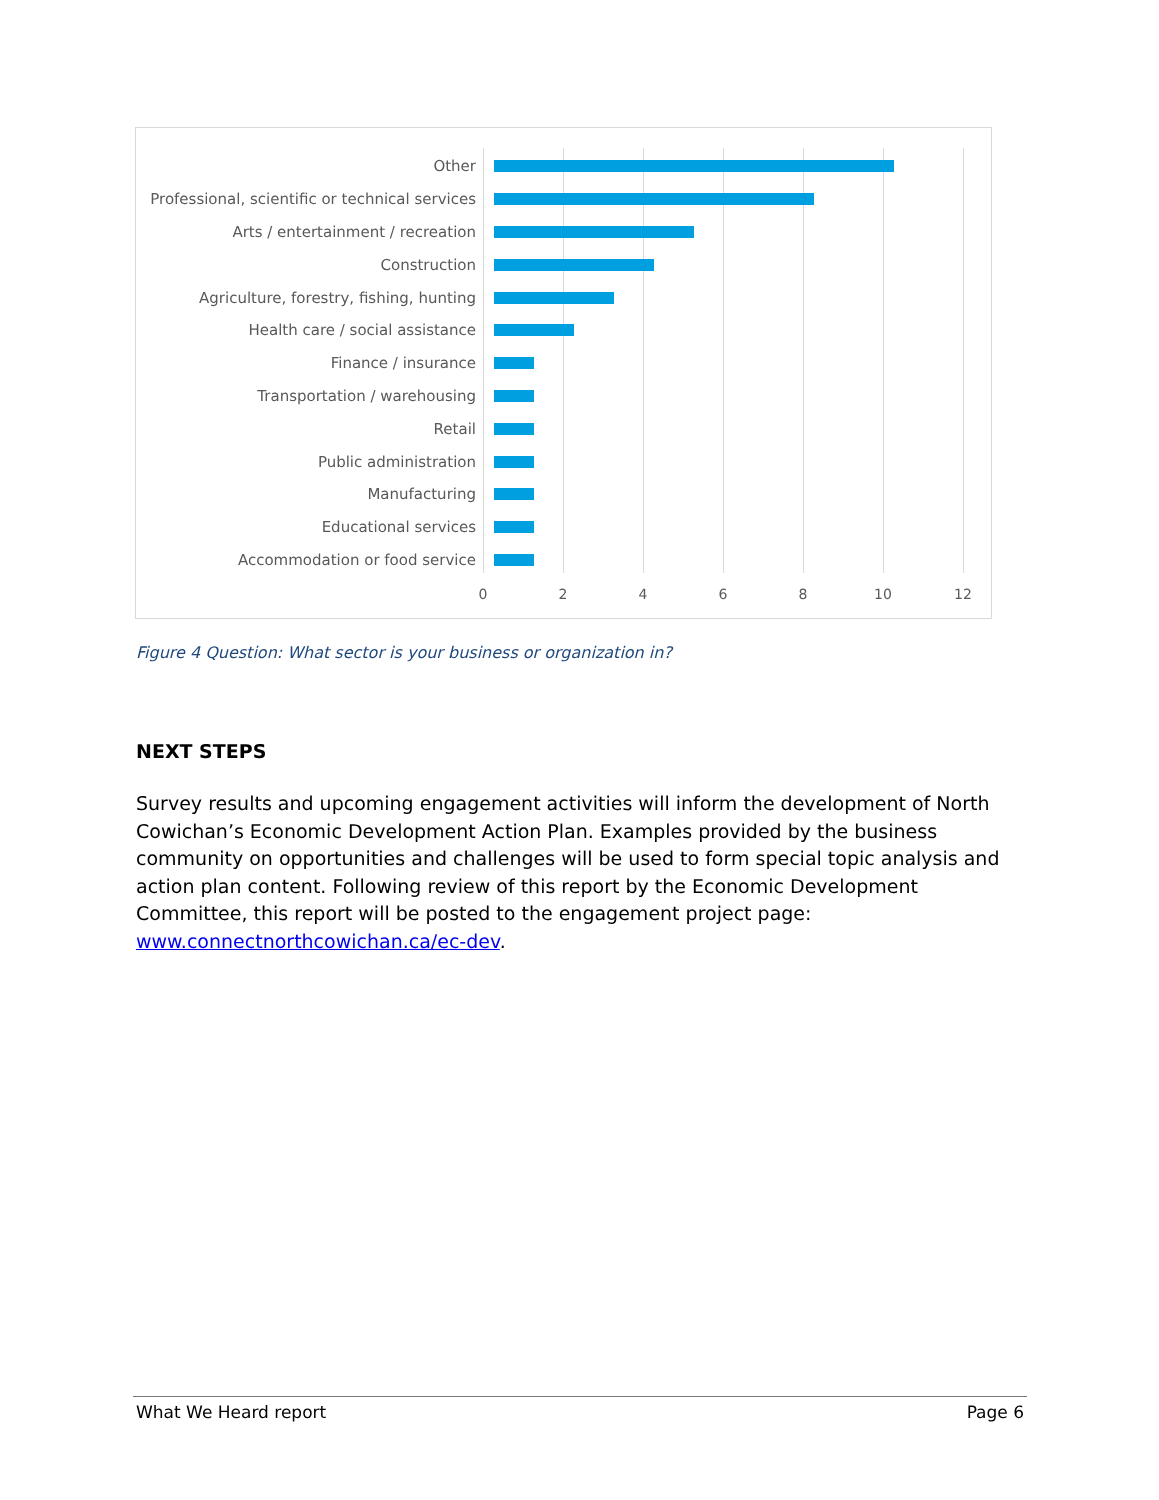Other
Professional, scientific or technical services
Arts / entertainment / recreation
Construction
Agriculture, forestry, fishing, hunting
Health care / social assistance
Finance / insurance
Transportation / warehousing
Retail
Public administration
Manufacturing
Educational services
Accommodation or food service
0 2 4 6 8 10 12
Figure 4 Question: What sector is your business or organization in?
NEXT STEPS
Survey results and upcoming engagement activities will inform the development of North Cowichan’s Economic Development Action Plan. Examples provided by the business community on opportunities and challenges will be used to form special topic analysis and action plan content. Following review of this report by the Economic Development Committee, this report will be posted to the engagement project page: www.connectnorthcowichan.ca/ec-dev.
What We Heard report Page 6